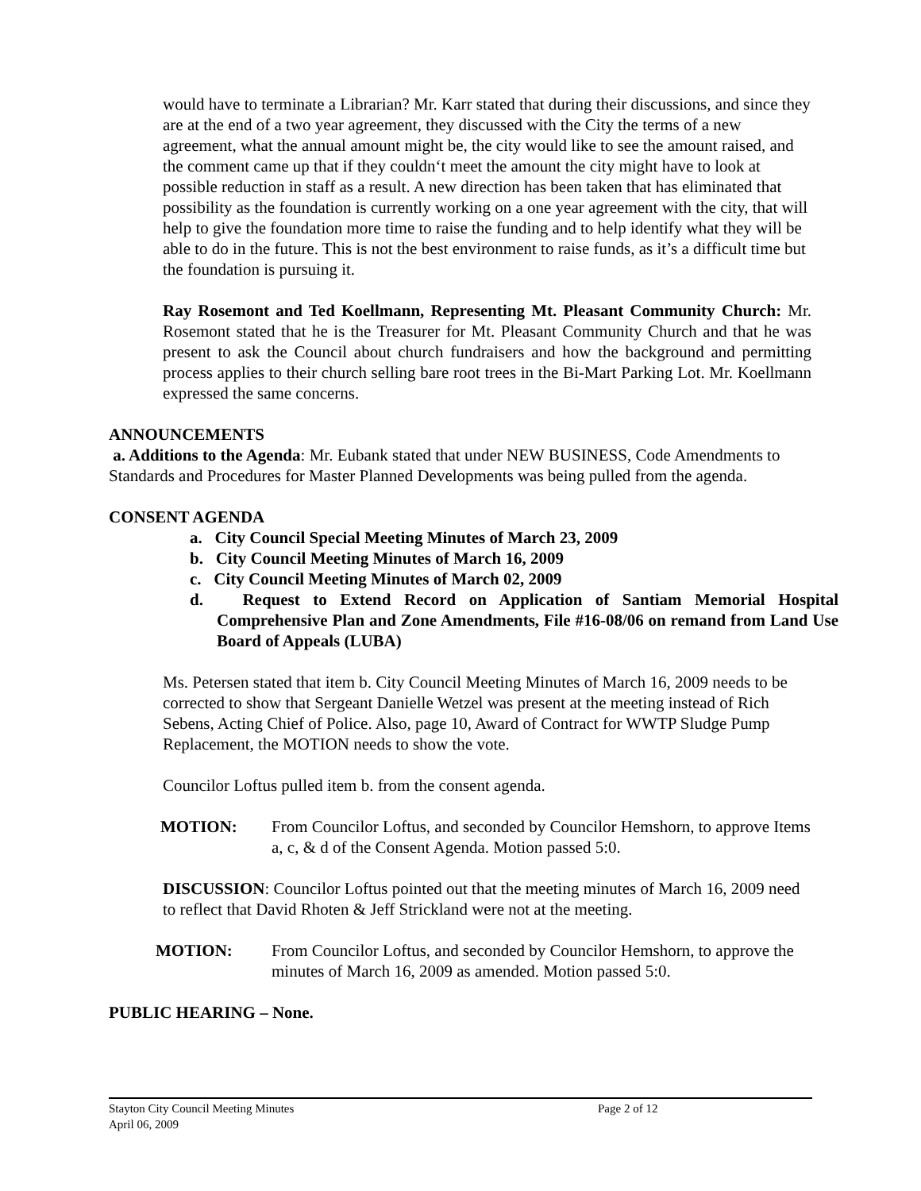would have to terminate a Librarian? Mr. Karr stated that during their discussions, and since they are at the end of a two year agreement, they discussed with the City the terms of a new agreement, what the annual amount might be, the city would like to see the amount raised, and the comment came up that if they couldn‘t meet the amount the city might have to look at possible reduction in staff as a result. A new direction has been taken that has eliminated that possibility as the foundation is currently working on a one year agreement with the city, that will help to give the foundation more time to raise the funding and to help identify what they will be able to do in the future. This is not the best environment to raise funds, as it’s a difficult time but the foundation is pursuing it.
Ray Rosemont and Ted Koellmann, Representing Mt. Pleasant Community Church: Mr. Rosemont stated that he is the Treasurer for Mt. Pleasant Community Church and that he was present to ask the Council about church fundraisers and how the background and permitting process applies to their church selling bare root trees in the Bi-Mart Parking Lot. Mr. Koellmann expressed the same concerns.
ANNOUNCEMENTS
a. Additions to the Agenda: Mr. Eubank stated that under NEW BUSINESS, Code Amendments to Standards and Procedures for Master Planned Developments was being pulled from the agenda.
CONSENT AGENDA
a. City Council Special Meeting Minutes of March 23, 2009
b. City Council Meeting Minutes of March 16, 2009
c. City Council Meeting Minutes of March 02, 2009
d. Request to Extend Record on Application of Santiam Memorial Hospital Comprehensive Plan and Zone Amendments, File #16-08/06 on remand from Land Use Board of Appeals (LUBA)
Ms. Petersen stated that item b. City Council Meeting Minutes of March 16, 2009 needs to be corrected to show that Sergeant Danielle Wetzel was present at the meeting instead of Rich Sebens, Acting Chief of Police. Also, page 10, Award of Contract for WWTP Sludge Pump Replacement, the MOTION needs to show the vote.
Councilor Loftus pulled item b. from the consent agenda.
MOTION: From Councilor Loftus, and seconded by Councilor Hemshorn, to approve Items a, c, & d of the Consent Agenda. Motion passed 5:0.
DISCUSSION: Councilor Loftus pointed out that the meeting minutes of March 16, 2009 need to reflect that David Rhoten & Jeff Strickland were not at the meeting.
MOTION: From Councilor Loftus, and seconded by Councilor Hemshorn, to approve the minutes of March 16, 2009 as amended. Motion passed 5:0.
PUBLIC HEARING – None.
Stayton City Council Meeting Minutes Page 2 of 12
April 06, 2009